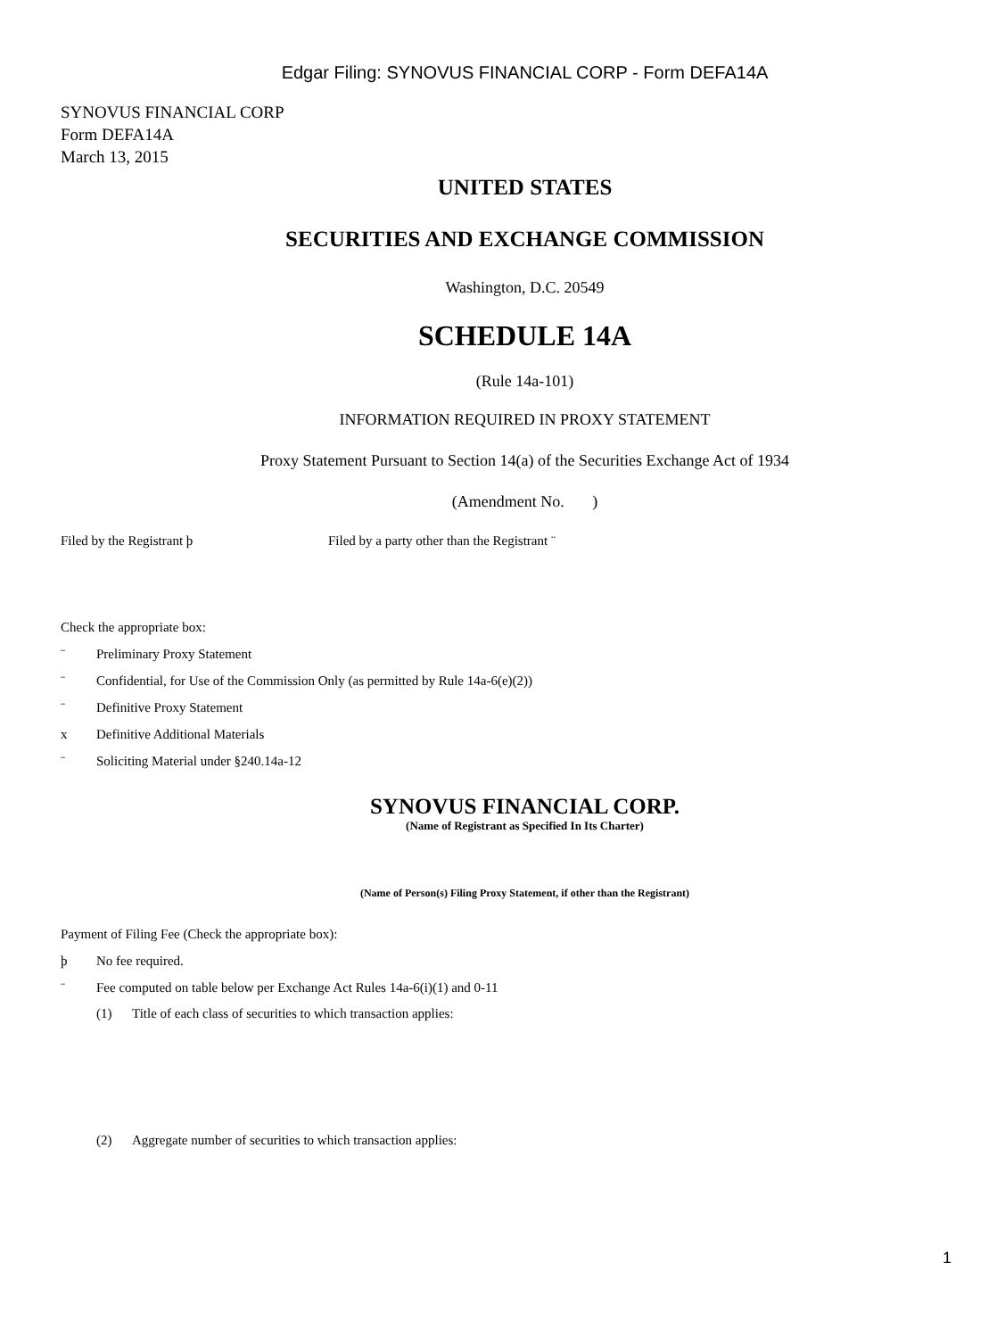Edgar Filing: SYNOVUS FINANCIAL CORP - Form DEFA14A
SYNOVUS FINANCIAL CORP
Form DEFA14A
March 13, 2015
UNITED STATES
SECURITIES AND EXCHANGE COMMISSION
Washington, D.C. 20549
SCHEDULE 14A
(Rule 14a-101)
INFORMATION REQUIRED IN PROXY STATEMENT
Proxy Statement Pursuant to Section 14(a) of the Securities Exchange Act of 1934
(Amendment No. )
Filed by the Registrant þ Filed by a party other than the Registrant ¨
Check the appropriate box:
¨ Preliminary Proxy Statement
¨ Confidential, for Use of the Commission Only (as permitted by Rule 14a-6(e)(2))
¨ Definitive Proxy Statement
x Definitive Additional Materials
¨ Soliciting Material under §240.14a-12
SYNOVUS FINANCIAL CORP.
(Name of Registrant as Specified In Its Charter)
(Name of Person(s) Filing Proxy Statement, if other than the Registrant)
Payment of Filing Fee (Check the appropriate box):
þ No fee required.
¨ Fee computed on table below per Exchange Act Rules 14a-6(i)(1) and 0-11
(1) Title of each class of securities to which transaction applies:
(2) Aggregate number of securities to which transaction applies:
1